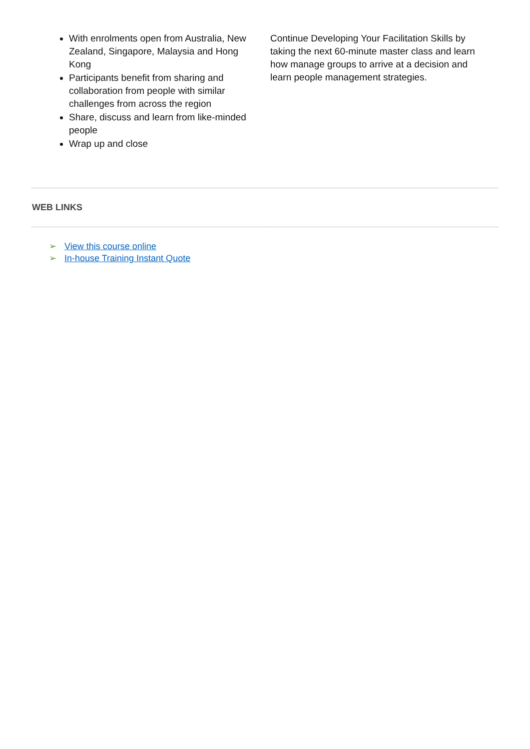With enrolments open from Australia, New Zealand, Singapore, Malaysia and Hong Kong
Participants benefit from sharing and collaboration from people with similar challenges from across the region
Share, discuss and learn from like-minded people
Wrap up and close
Continue Developing Your Facilitation Skills by taking the next 60-minute master class and learn how manage groups to arrive at a decision and learn people management strategies.
WEB LINKS
➢ View this course online
➢ In-house Training Instant Quote